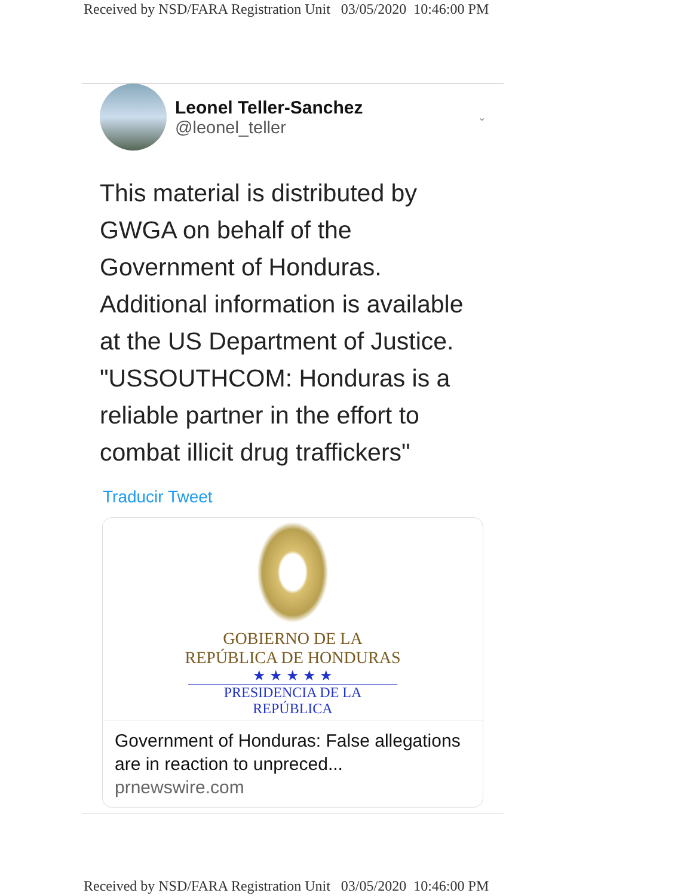Received by NSD/FARA Registration Unit 03/05/2020 10:46:00 PM
Leonel Teller-Sanchez
@leonel_teller
⌄
This material is distributed by GWGA on behalf of the Government of Honduras. Additional information is available at the US Department of Justice. "USSOUTHCOM: Honduras is a reliable partner in the effort to combat illicit drug traffickers"
Traducir Tweet
GOBIERNO DE LA
REPÚBLICA DE HONDURAS
★ ★ ★ ★ ★
PRESIDENCIA DE LA REPÚBLICA
Government of Honduras: False allegations are in reaction to unpreced...
prnewswire.com
Received by NSD/FARA Registration Unit 03/05/2020 10:46:00 PM